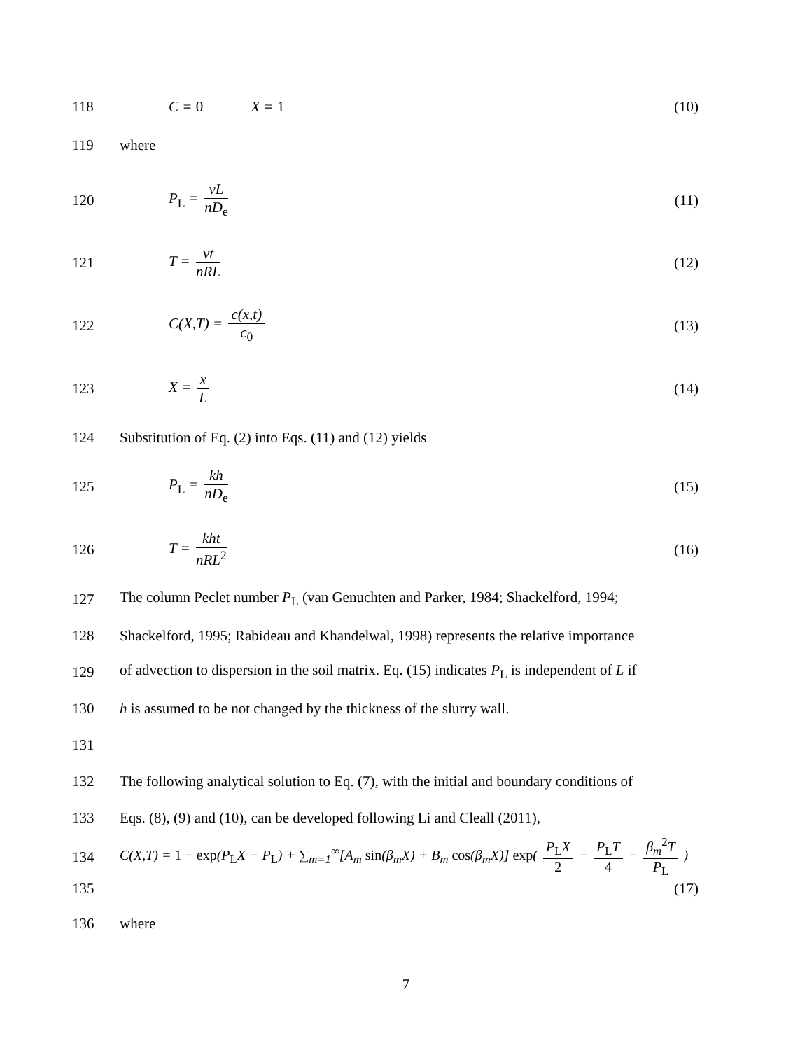118 C = 0 X = 1 (10)
119 where
120 P<sub>L</sub> = vL nD<sub>e</sub> (11)
121 T = vt nRL (12)
122 C(X,T) = c(x,t) c<sub>0</sub> (13)
123 X = x L (14)
124 Substitution of Eq. (2) into Eqs. (11) and (12) yields
125 P<sub>L</sub> = kh nD<sub>e</sub> (15)
126 T = kht nRL<sup>2</sup> (16)
127 The column Peclet number P<sub>L</sub> (van Genuchten and Parker, 1984; Shackelford, 1994;
128 Shackelford, 1995; Rabideau and Khandelwal, 1998) represents the relative importance
129 of advection to dispersion in the soil matrix. Eq. (15) indicates P<sub>L</sub> is independent of L if
130 h is assumed to be not changed by the thickness of the slurry wall.
131
132 The following analytical solution to Eq. (7), with the initial and boundary conditions of
133 Eqs. (8), (9) and (10), can be developed following Li and Cleall (2011),
134 C(X,T) = 1 − exp(P<sub>L</sub>X − P<sub>L</sub>) + ∑<sub>m=1</sub><sup>∞</sup>[A<sub>m</sub> sin(β<sub>m</sub>X) + B<sub>m</sub> cos(β<sub>m</sub>X)] exp( P<sub>L</sub>X 2 − P<sub>L</sub>T 4 − β<sub>m</sub><sup>2</sup>T P<sub>L</sub> )
135 (17)
136 where
7